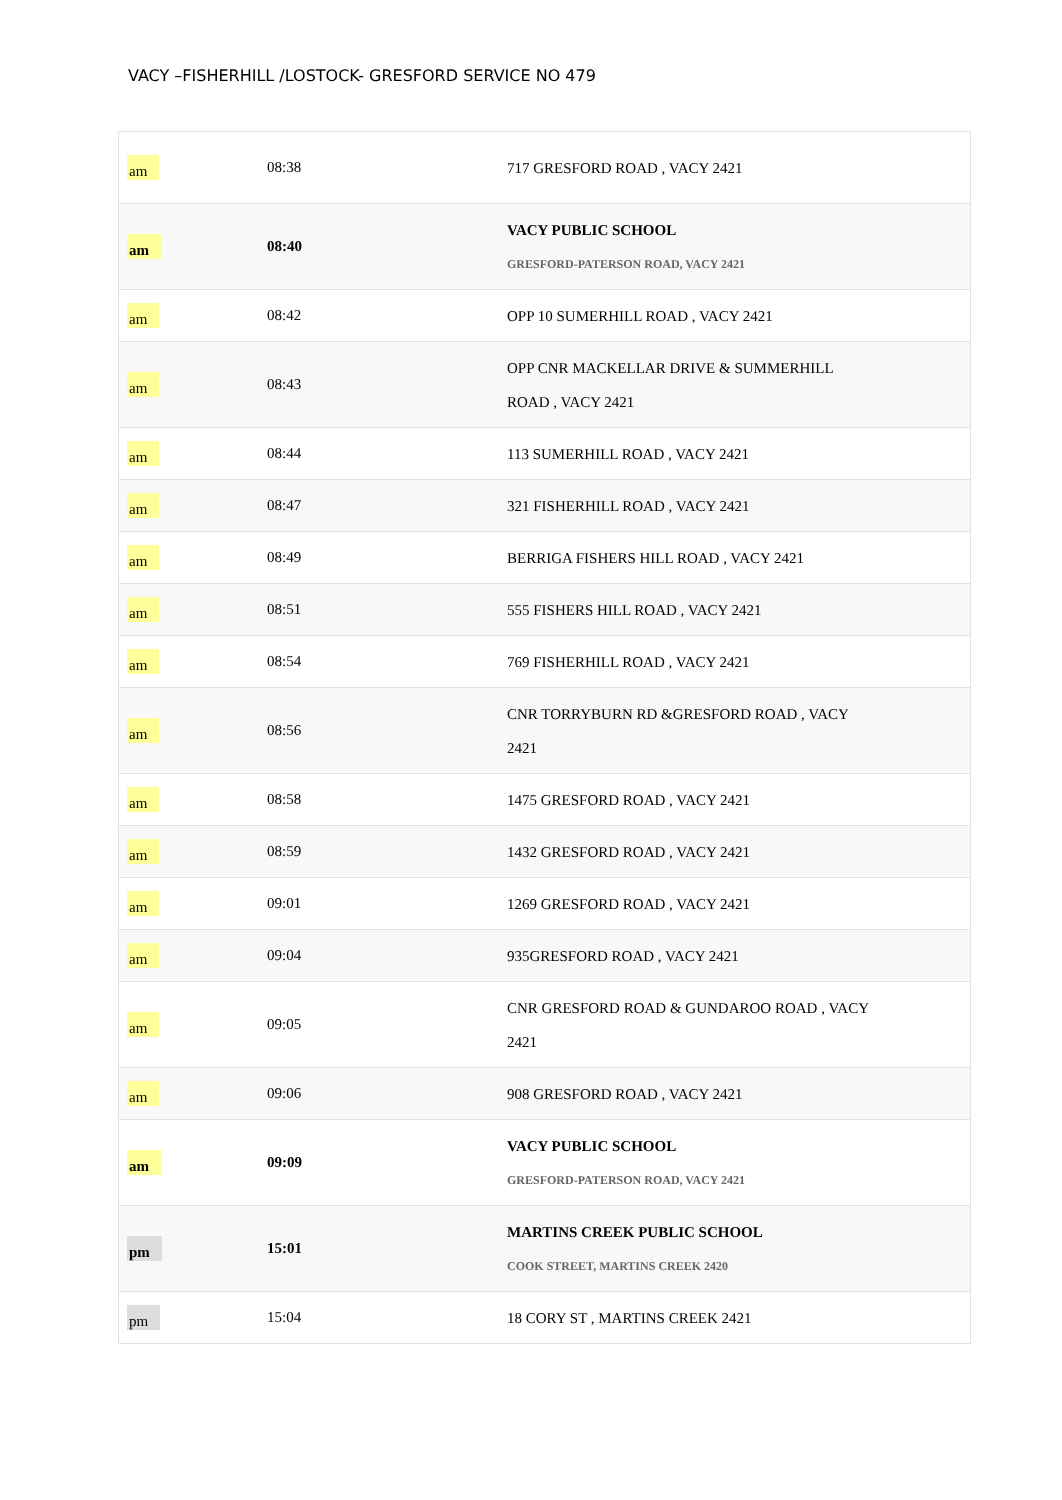VACY –FISHERHILL /LOSTOCK- GRESFORD SERVICE NO 479
| am | 08:38 | | 717 GRESFORD ROAD , VACY 2421 |
| am | 08:40 | | VACY PUBLIC SCHOOL GRESFORD-PATERSON ROAD, VACY 2421 |
| am | 08:42 | | OPP 10 SUMERHILL ROAD , VACY 2421 |
| am | 08:43 | | OPP CNR MACKELLAR DRIVE & SUMMERHILL ROAD , VACY 2421 |
| am | 08:44 | | 113 SUMERHILL ROAD , VACY 2421 |
| am | 08:47 | | 321 FISHERHILL ROAD , VACY 2421 |
| am | 08:49 | | BERRIGA FISHERS HILL ROAD , VACY 2421 |
| am | 08:51 | | 555 FISHERS HILL ROAD , VACY 2421 |
| am | 08:54 | | 769 FISHERHILL ROAD , VACY 2421 |
| am | 08:56 | | CNR TORRYBURN RD &GRESFORD ROAD , VACY 2421 |
| am | 08:58 | | 1475 GRESFORD ROAD , VACY 2421 |
| am | 08:59 | | 1432 GRESFORD ROAD , VACY 2421 |
| am | 09:01 | | 1269 GRESFORD ROAD , VACY 2421 |
| am | 09:04 | | 935GRESFORD ROAD , VACY 2421 |
| am | 09:05 | | CNR GRESFORD ROAD & GUNDAROO ROAD , VACY 2421 |
| am | 09:06 | | 908 GRESFORD ROAD , VACY 2421 |
| am | 09:09 | | VACY PUBLIC SCHOOL GRESFORD-PATERSON ROAD, VACY 2421 |
| pm | 15:01 | | MARTINS CREEK PUBLIC SCHOOL COOK STREET, MARTINS CREEK 2420 |
| pm | 15:04 | | 18 CORY ST , MARTINS CREEK 2421 |